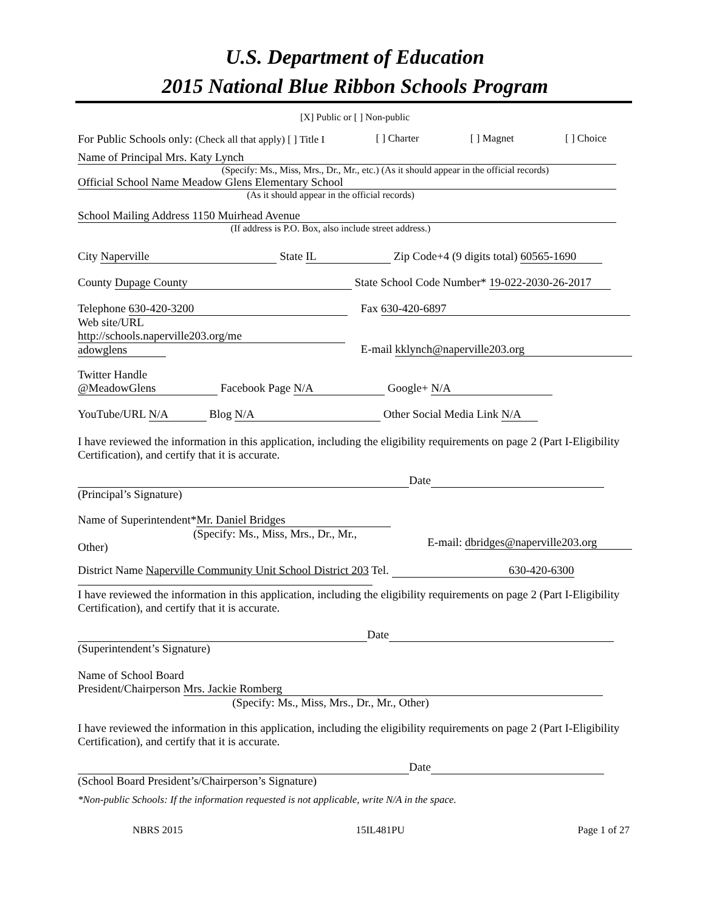U.S. Department of Education
2015 National Blue Ribbon Schools Program
[X] Public or [ ] Non-public
For Public Schools only: (Check all that apply) [ ] Title I [ ] Charter [ ] Magnet [ ] Choice
Name of Principal Mrs. Katy Lynch
(Specify: Ms., Miss, Mrs., Dr., Mr., etc.) (As it should appear in the official records)
Official School Name Meadow Glens Elementary School
(As it should appear in the official records)
School Mailing Address 1150 Muirhead Avenue
(If address is P.O. Box, also include street address.)
City Naperville State IL Zip Code+4 (9 digits total) 60565-1690
County Dupage County State School Code Number* 19-022-2030-26-2017
Telephone 630-420-3200
Web site/URL
http://schools.naperville203.org/me
adowglens Fax 630-420-6897
E-mail kklynch@naperville203.org
Twitter Handle
@MeadowGlens Facebook Page N/A Google+ N/A
YouTube/URL N/A Blog N/A Other Social Media Link N/A
I have reviewed the information in this application, including the eligibility requirements on page 2 (Part I-Eligibility Certification), and certify that it is accurate.
Date
(Principal’s Signature)
Name of Superintendent* Mr. Daniel Bridges
(Specify: Ms., Miss, Mrs., Dr., Mr.,
Other) E-mail: dbridges@naperville203.org
District Name Naperville Community Unit School District 203 Tel. 630-420-6300
I have reviewed the information in this application, including the eligibility requirements on page 2 (Part I-Eligibility Certification), and certify that it is accurate.
Date
(Superintendent’s Signature)
Name of School Board
President/Chairperson Mrs. Jackie Romberg
(Specify: Ms., Miss, Mrs., Dr., Mr., Other)
I have reviewed the information in this application, including the eligibility requirements on page 2 (Part I-Eligibility Certification), and certify that it is accurate.
Date
(School Board President’s/Chairperson’s Signature)
*Non-public Schools: If the information requested is not applicable, write N/A in the space.
NBRS 2015 15IL481PU Page 1 of 27